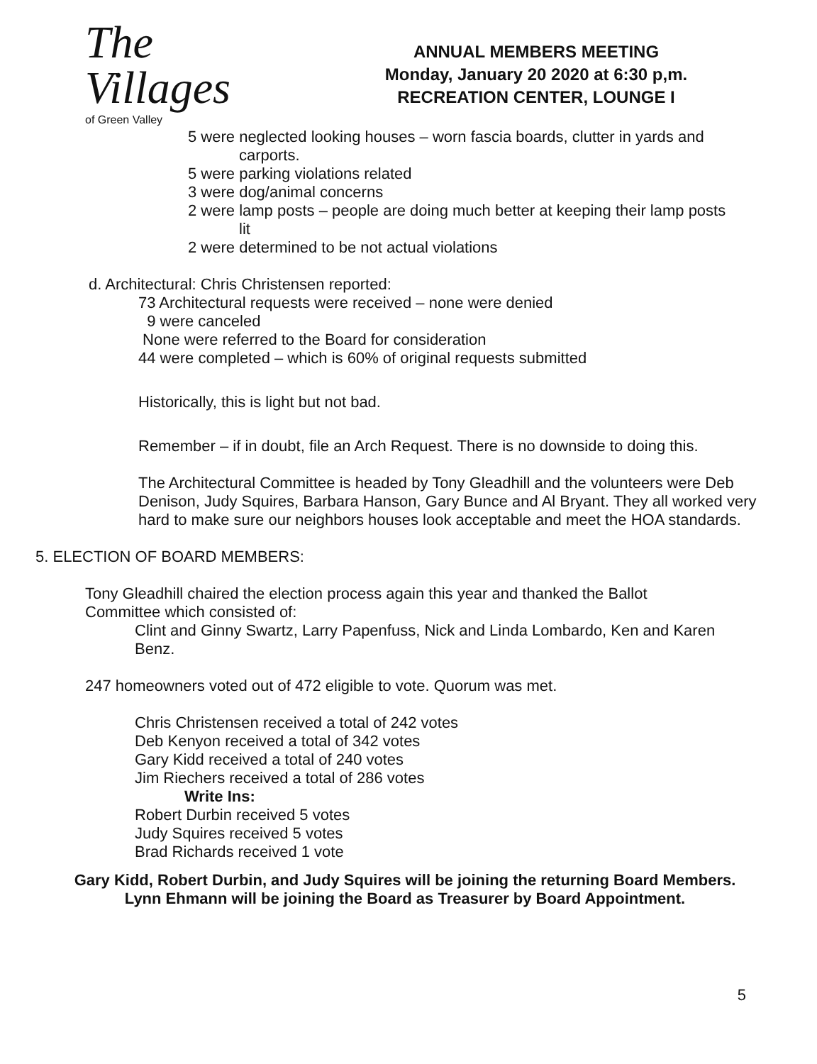The Villages
of Green Valley
ANNUAL MEMBERS MEETING
Monday, January 20 2020 at 6:30 p,m.
RECREATION CENTER, LOUNGE I
5 were neglected looking houses – worn fascia boards, clutter in yards and carports.
5 were parking violations related
3 were dog/animal concerns
2 were lamp posts – people are doing much better at keeping their lamp posts lit
2 were determined to be not actual violations
d. Architectural: Chris Christensen reported:
73 Architectural requests were received – none were denied
9 were canceled
None were referred to the Board for consideration
44 were completed – which is 60% of original requests submitted
Historically, this is light but not bad.
Remember – if in doubt, file an Arch Request. There is no downside to doing this.
The Architectural Committee is headed by Tony Gleadhill and the volunteers were Deb Denison, Judy Squires, Barbara Hanson, Gary Bunce and Al Bryant. They all worked very hard to make sure our neighbors houses look acceptable and meet the HOA standards.
5. ELECTION OF BOARD MEMBERS:
Tony Gleadhill chaired the election process again this year and thanked the Ballot Committee which consisted of:
Clint and Ginny Swartz, Larry Papenfuss, Nick and Linda Lombardo, Ken and Karen Benz.
247 homeowners voted out of 472 eligible to vote. Quorum was met.
Chris Christensen received a total of 242 votes
Deb Kenyon received a total of 342 votes
Gary Kidd received a total of 240 votes
Jim Riechers received a total of 286 votes
Write Ins:
Robert Durbin received 5 votes
Judy Squires received 5 votes
Brad Richards received 1 vote
Gary Kidd, Robert Durbin, and Judy Squires will be joining the returning Board Members.
Lynn Ehmann will be joining the Board as Treasurer by Board Appointment.
5